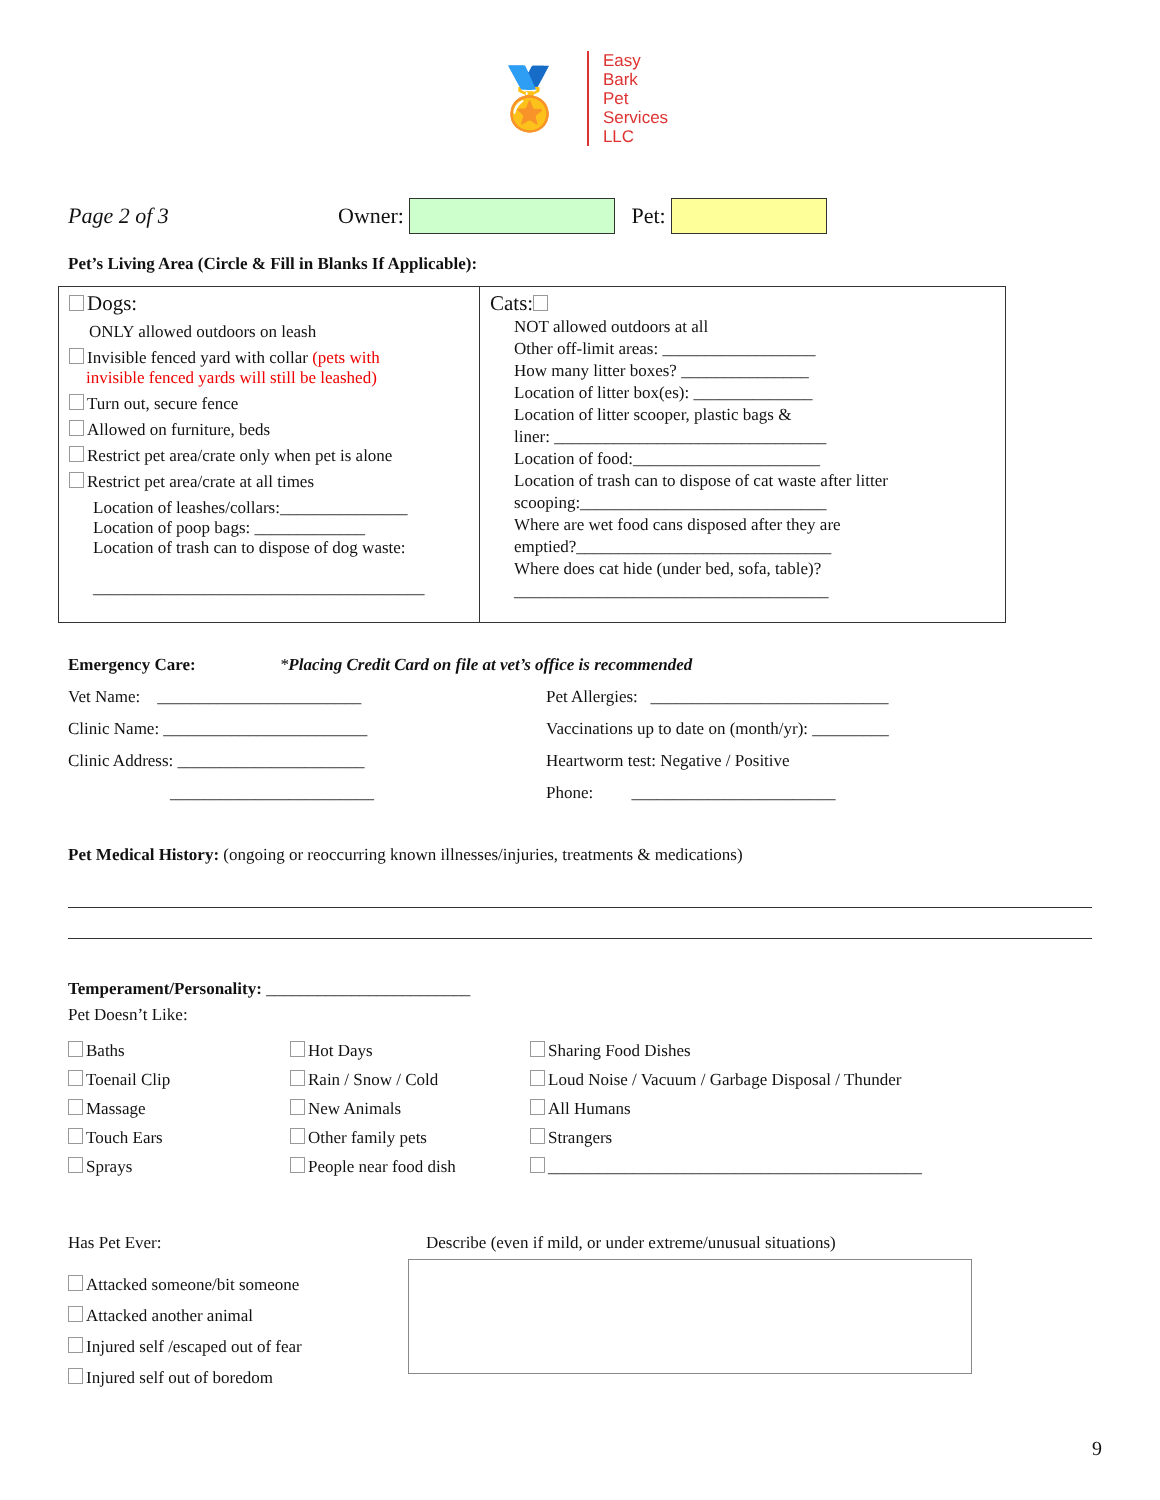🏅
Easy
Bark
Pet
Services
LLC
Page 2 of 3 Owner: Pet:
Pet’s Living Area (Circle & Fill in Blanks If Applicable):
| Dogs: ONLY allowed outdoors on leash Invisible fenced yard with collar (pets with invisible fenced yards will still be leashed) Turn out, secure fence Allowed on furniture, beds Restrict pet area/crate only when pet is alone Restrict pet area/crate at all times Location of leashes/collars:_______________ Location of poop bags: _____________ Location of trash can to dispose of dog waste: _______________________________________ | Cats: NOT allowed outdoors at all Other off-limit areas: __________________ How many litter boxes? _______________ Location of litter box(es): ______________ Location of litter scooper, plastic bags & liner: ________________________________ Location of food:______________________ Location of trash can to dispose of cat waste after litter scooping:_____________________________ Where are wet food cans disposed after they are emptied?______________________________ Where does cat hide (under bed, sofa, table)? _____________________________________ |
Emergency Care: *Placing Credit Card on file at vet’s office is recommended
Vet Name: ________________________
Pet Allergies: ____________________________
Clinic Name: ________________________
Vaccinations up to date on (month/yr): _________
Clinic Address: ______________________
Heartworm test: Negative / Positive
________________________
Phone: ________________________
Pet Medical History: (ongoing or reoccurring known illnesses/injuries, treatments & medications)
Temperament/Personality: ________________________
Pet Doesn’t Like:
Baths
Hot Days
Sharing Food Dishes
Toenail Clip
Rain / Snow / Cold
Loud Noise / Vacuum / Garbage Disposal / Thunder
Massage
New Animals
All Humans
Touch Ears
Other family pets
Strangers
Sprays
People near food dish
____________________________________________
Has Pet Ever:
Attacked someone/bit someone
Attacked another animal
Injured self /escaped out of fear
Injured self out of boredom
Describe (even if mild, or under extreme/unusual situations)
9